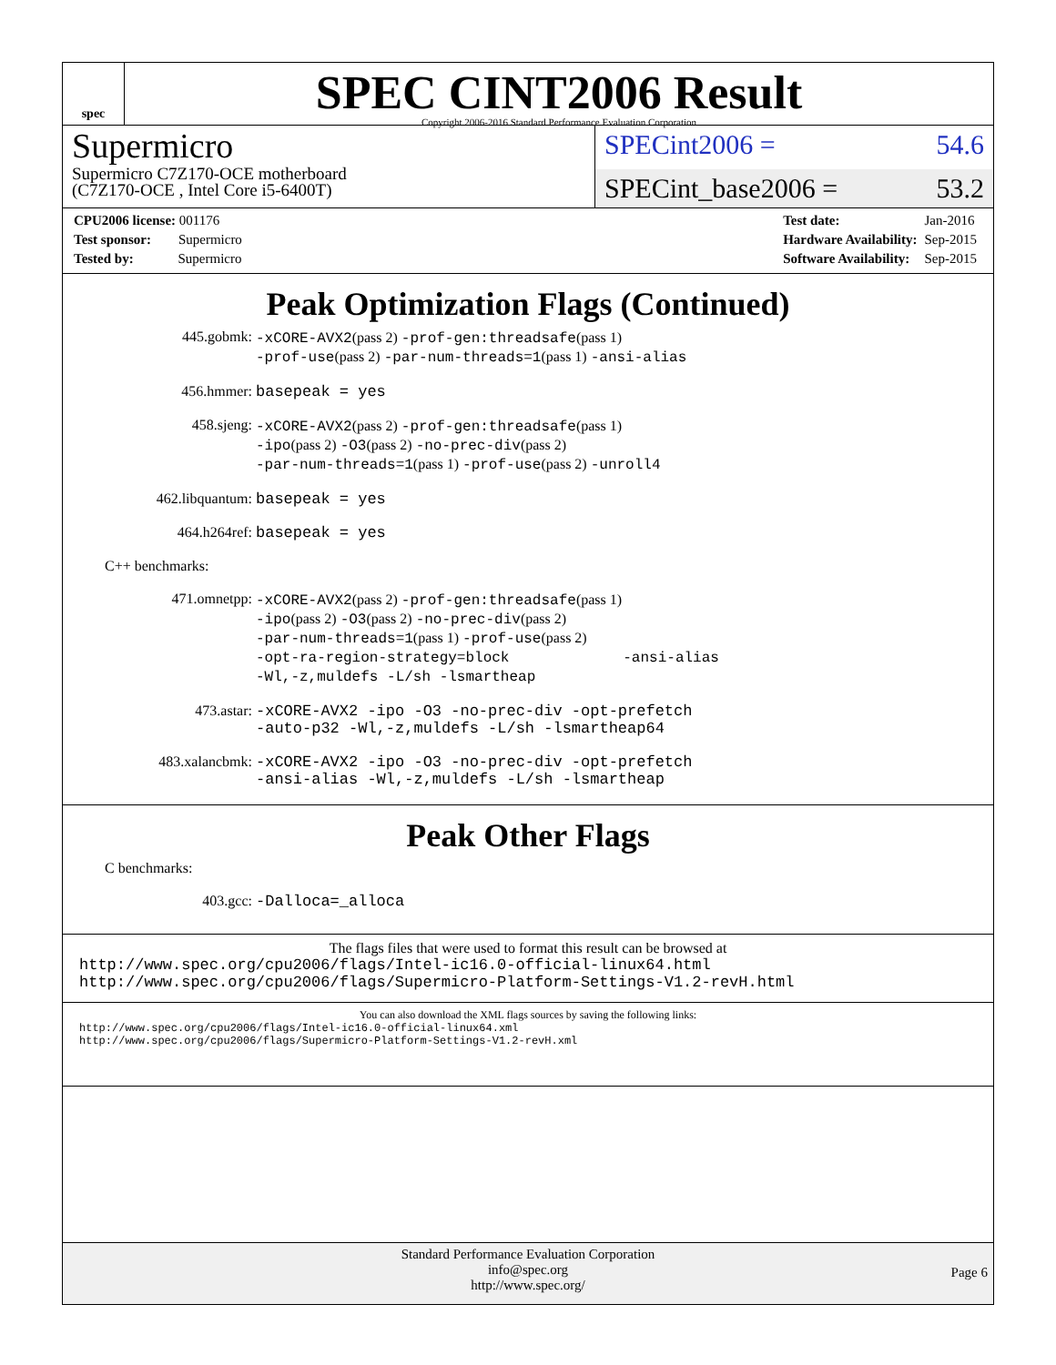spec
SPEC CINT2006 Result
Copyright 2006-2016 Standard Performance Evaluation Corporation
Supermicro
Supermicro C7Z170-OCE motherboard
(C7Z170-OCE , Intel Core i5-6400T)
SPECint2006 = 54.6
SPECint_base2006 = 53.2
| CPU2006 license: 001176 |
| Test sponsor: Supermicro |
| Tested by: Supermicro |
| Test date: | Jan-2016 |
| Hardware Availability: | Sep-2015 |
| Software Availability: | Sep-2015 |
Peak Optimization Flags (Continued)
445.gobmk:
-xCORE-AVX2(pass 2) -prof-gen:threadsafe(pass 1)
-prof-use(pass 2) -par-num-threads=1(pass 1) -ansi-alias
456.hmmer:
basepeak = yes
458.sjeng:
-xCORE-AVX2(pass 2) -prof-gen:threadsafe(pass 1)
-ipo(pass 2) -O3(pass 2) -no-prec-div(pass 2)
-par-num-threads=1(pass 1) -prof-use(pass 2) -unroll4
462.libquantum:
basepeak = yes
464.h264ref:
basepeak = yes
C++ benchmarks:
471.omnetpp:
-xCORE-AVX2(pass 2) -prof-gen:threadsafe(pass 1)
-ipo(pass 2) -O3(pass 2) -no-prec-div(pass 2)
-par-num-threads=1(pass 1) -prof-use(pass 2)
-opt-ra-region-strategy=block -ansi-alias
-Wl,-z,muldefs -L/sh -lsmartheap
473.astar:
-xCORE-AVX2 -ipo -O3 -no-prec-div -opt-prefetch
-auto-p32 -Wl,-z,muldefs -L/sh -lsmartheap64
483.xalancbmk:
-xCORE-AVX2 -ipo -O3 -no-prec-div -opt-prefetch
-ansi-alias -Wl,-z,muldefs -L/sh -lsmartheap
Peak Other Flags
C benchmarks:
403.gcc:
-Dalloca=_alloca
The flags files that were used to format this result can be browsed at
http://www.spec.org/cpu2006/flags/Intel-ic16.0-official-linux64.html
http://www.spec.org/cpu2006/flags/Supermicro-Platform-Settings-V1.2-revH.html
You can also download the XML flags sources by saving the following links:
http://www.spec.org/cpu2006/flags/Intel-ic16.0-official-linux64.xml
http://www.spec.org/cpu2006/flags/Supermicro-Platform-Settings-V1.2-revH.xml
Standard Performance Evaluation Corporation
info@spec.org
http://www.spec.org/
Page 6